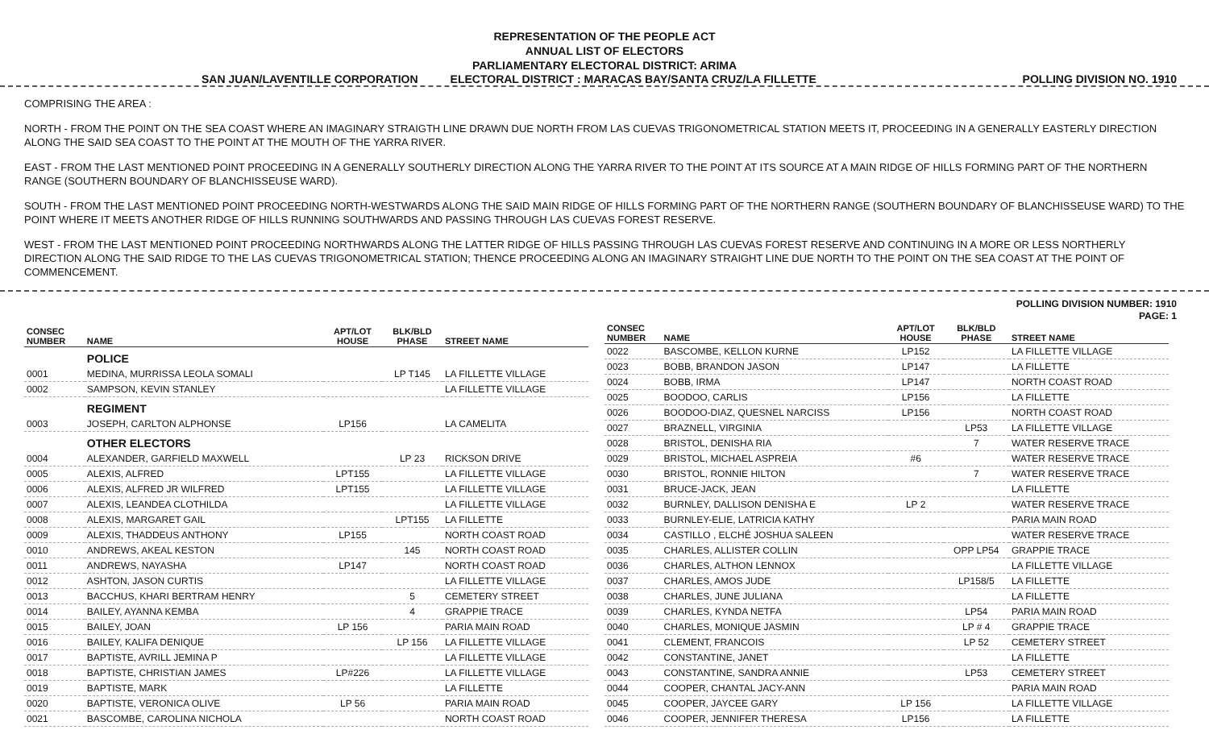REPRESENTATION OF THE PEOPLE ACT
ANNUAL LIST OF ELECTORS
PARLIAMENTARY ELECTORAL DISTRICT: ARIMA
SAN JUAN/LAVENTILLE CORPORATION ELECTORAL DISTRICT : MARACAS BAY/SANTA CRUZ/LA FILLETTE POLLING DIVISION NO. 1910
COMPRISING THE AREA :
NORTH - FROM THE POINT ON THE SEA COAST WHERE AN IMAGINARY STRAIGTH LINE DRAWN DUE NORTH FROM LAS CUEVAS TRIGONOMETRICAL STATION MEETS IT, PROCEEDING IN A GENERALLY EASTERLY DIRECTION ALONG THE SAID SEA COAST TO THE POINT AT THE MOUTH OF THE YARRA RIVER.
EAST - FROM THE LAST MENTIONED POINT PROCEEDING IN A GENERALLY SOUTHERLY DIRECTION ALONG THE YARRA RIVER TO THE POINT AT ITS SOURCE AT A MAIN RIDGE OF HILLS FORMING PART OF THE NORTHERN RANGE (SOUTHERN BOUNDARY OF BLANCHISSEUSE WARD).
SOUTH - FROM THE LAST MENTIONED POINT PROCEEDING NORTH-WESTWARDS ALONG THE SAID MAIN RIDGE OF HILLS FORMING PART OF THE NORTHERN RANGE (SOUTHERN BOUNDARY OF BLANCHISSEUSE WARD) TO THE POINT WHERE IT MEETS ANOTHER RIDGE OF HILLS RUNNING SOUTHWARDS AND PASSING THROUGH LAS CUEVAS FOREST RESERVE.
WEST - FROM THE LAST MENTIONED POINT PROCEEDING NORTHWARDS ALONG THE LATTER RIDGE OF HILLS PASSING THROUGH LAS CUEVAS FOREST RESERVE AND CONTINUING IN A MORE OR LESS NORTHERLY DIRECTION ALONG THE SAID RIDGE TO THE LAS CUEVAS TRIGONOMETRICAL STATION; THENCE PROCEEDING ALONG AN IMAGINARY STRAIGHT LINE DUE NORTH TO THE POINT ON THE SEA COAST AT THE POINT OF COMMENCEMENT.
POLLING DIVISION NUMBER: 1910
PAGE: 1
| CONSEC NUMBER | NAME | APT/LOT HOUSE | BLK/BLD PHASE | STREET NAME |
| --- | --- | --- | --- | --- |
| | POLICE | | | |
| 0001 | MEDINA, MURRISSA LEOLA SOMALI | | LP T145 | LA FILLETTE VILLAGE |
| 0002 | SAMPSON, KEVIN STANLEY | | | LA FILLETTE VILLAGE |
| | REGIMENT | | | |
| 0003 | JOSEPH, CARLTON ALPHONSE | LP156 | | LA CAMELITA |
| | OTHER ELECTORS | | | |
| 0004 | ALEXANDER, GARFIELD MAXWELL | | LP 23 | RICKSON DRIVE |
| 0005 | ALEXIS, ALFRED | LPT155 | | LA FILLETTE VILLAGE |
| 0006 | ALEXIS, ALFRED JR WILFRED | LPT155 | | LA FILLETTE VILLAGE |
| 0007 | ALEXIS, LEANDEA CLOTHILDA | | | LA FILLETTE VILLAGE |
| 0008 | ALEXIS, MARGARET GAIL | | LPT155 | LA FILLETTE |
| 0009 | ALEXIS, THADDEUS ANTHONY | LP155 | | NORTH COAST ROAD |
| 0010 | ANDREWS, AKEAL KESTON | | 145 | NORTH COAST ROAD |
| 0011 | ANDREWS, NAYASHA | LP147 | | NORTH COAST ROAD |
| 0012 | ASHTON, JASON CURTIS | | | LA FILLETTE VILLAGE |
| 0013 | BACCHUS, KHARI BERTRAM HENRY | | 5 | CEMETERY STREET |
| 0014 | BAILEY, AYANNA KEMBA | | 4 | GRAPPIE TRACE |
| 0015 | BAILEY, JOAN | LP 156 | | PARIA MAIN ROAD |
| 0016 | BAILEY, KALIFA DENIQUE | | LP 156 | LA FILLETTE VILLAGE |
| 0017 | BAPTISTE, AVRILL JEMINA P | | | LA FILLETTE VILLAGE |
| 0018 | BAPTISTE, CHRISTIAN JAMES | LP#226 | | LA FILLETTE VILLAGE |
| 0019 | BAPTISTE, MARK | | | LA FILLETTE |
| 0020 | BAPTISTE, VERONICA OLIVE | LP 56 | | PARIA MAIN ROAD |
| 0021 | BASCOMBE, CAROLINA NICHOLA | | | NORTH COAST ROAD |
| CONSEC NUMBER | NAME | APT/LOT HOUSE | BLK/BLD PHASE | STREET NAME |
| --- | --- | --- | --- | --- |
| 0022 | BASCOMBE, KELLON KURNE | LP152 | | LA FILLETTE VILLAGE |
| 0023 | BOBB, BRANDON JASON | LP147 | | LA FILLETTE |
| 0024 | BOBB, IRMA | LP147 | | NORTH COAST ROAD |
| 0025 | BOODOO, CARLIS | LP156 | | LA FILLETTE |
| 0026 | BOODOO-DIAZ, QUESNEL NARCISS | LP156 | | NORTH COAST ROAD |
| 0027 | BRAZNELL, VIRGINIA | | LP53 | LA FILLETTE VILLAGE |
| 0028 | BRISTOL, DENISHA RIA | | 7 | WATER RESERVE TRACE |
| 0029 | BRISTOL, MICHAEL ASPREIA | #6 | | WATER RESERVE TRACE |
| 0030 | BRISTOL, RONNIE HILTON | | 7 | WATER RESERVE TRACE |
| 0031 | BRUCE-JACK, JEAN | | | LA FILLETTE |
| 0032 | BURNLEY, DALLISON DENISHA E | LP 2 | | WATER RESERVE TRACE |
| 0033 | BURNLEY-ELIE, LATRICIA KATHY | | | PARIA MAIN ROAD |
| 0034 | CASTILLO , ELCHÉ JOSHUA SALEEN | | | WATER RESERVE TRACE |
| 0035 | CHARLES, ALLISTER COLLIN | | OPP LP54 | GRAPPIE TRACE |
| 0036 | CHARLES, ALTHON LENNOX | | | LA FILLETTE VILLAGE |
| 0037 | CHARLES, AMOS JUDE | | LP158/5 | LA FILLETTE |
| 0038 | CHARLES, JUNE JULIANA | | | LA FILLETTE |
| 0039 | CHARLES, KYNDA NETFA | | LP54 | PARIA MAIN ROAD |
| 0040 | CHARLES, MONIQUE JASMIN | | LP # 4 | GRAPPIE TRACE |
| 0041 | CLEMENT, FRANCOIS | | LP 52 | CEMETERY STREET |
| 0042 | CONSTANTINE, JANET | | | LA FILLETTE |
| 0043 | CONSTANTINE, SANDRA ANNIE | | LP53 | CEMETERY STREET |
| 0044 | COOPER, CHANTAL JACY-ANN | | | PARIA MAIN ROAD |
| 0045 | COOPER, JAYCEE GARY | LP 156 | | LA FILLETTE VILLAGE |
| 0046 | COOPER, JENNIFER THERESA | LP156 | | LA FILLETTE |